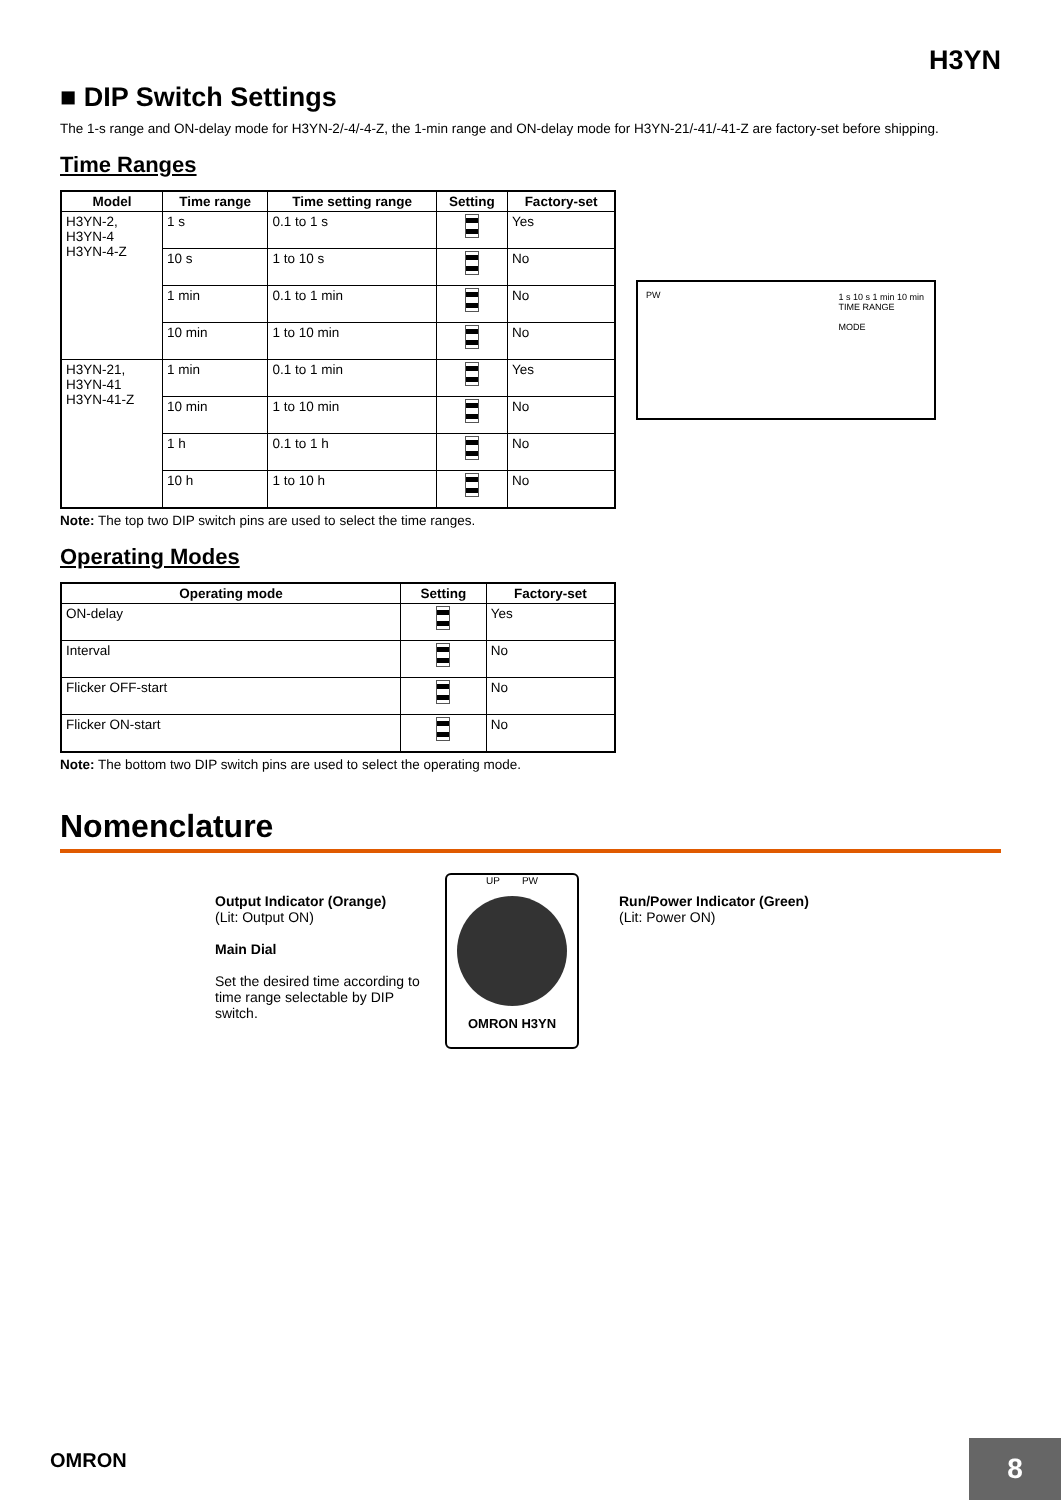H3YN
■ DIP Switch Settings
The 1-s range and ON-delay mode for H3YN-2/-4/-4-Z, the 1-min range and ON-delay mode for H3YN-21/-41/-41-Z are factory-set before shipping.
Time Ranges
| Model | Time range | Time setting range | Setting | Factory-set |
| --- | --- | --- | --- | --- |
| H3YN-2, H3YN-4 H3YN-4-Z | 1 s | 0.1 to 1 s | | Yes |
| | 10 s | 1 to 10 s | | No |
| | 1 min | 0.1 to 1 min | | No |
| | 10 min | 1 to 10 min | | No |
| H3YN-21, H3YN-41 H3YN-41-Z | 1 min | 0.1 to 1 min | | Yes |
| | 10 min | 1 to 10 min | | No |
| | 1 h | 0.1 to 1 h | | No |
| | 10 h | 1 to 10 h | | No |
PW
1 s 10 s 1 min 10 min
TIME RANGE
MODE
Note: The top two DIP switch pins are used to select the time ranges.
Operating Modes
| Operating mode | Setting | Factory-set |
| --- | --- | --- |
| ON-delay | | Yes |
| Interval | | No |
| Flicker OFF-start | | No |
| Flicker ON-start | | No |
Note: The bottom two DIP switch pins are used to select the operating mode.
Nomenclature
Output Indicator (Orange)
(Lit: Output ON)
Main Dial
Set the desired time according to time range selectable by DIP switch.
UP PW
OMRON H3YN
Run/Power Indicator (Green)
(Lit: Power ON)
OMRON
8